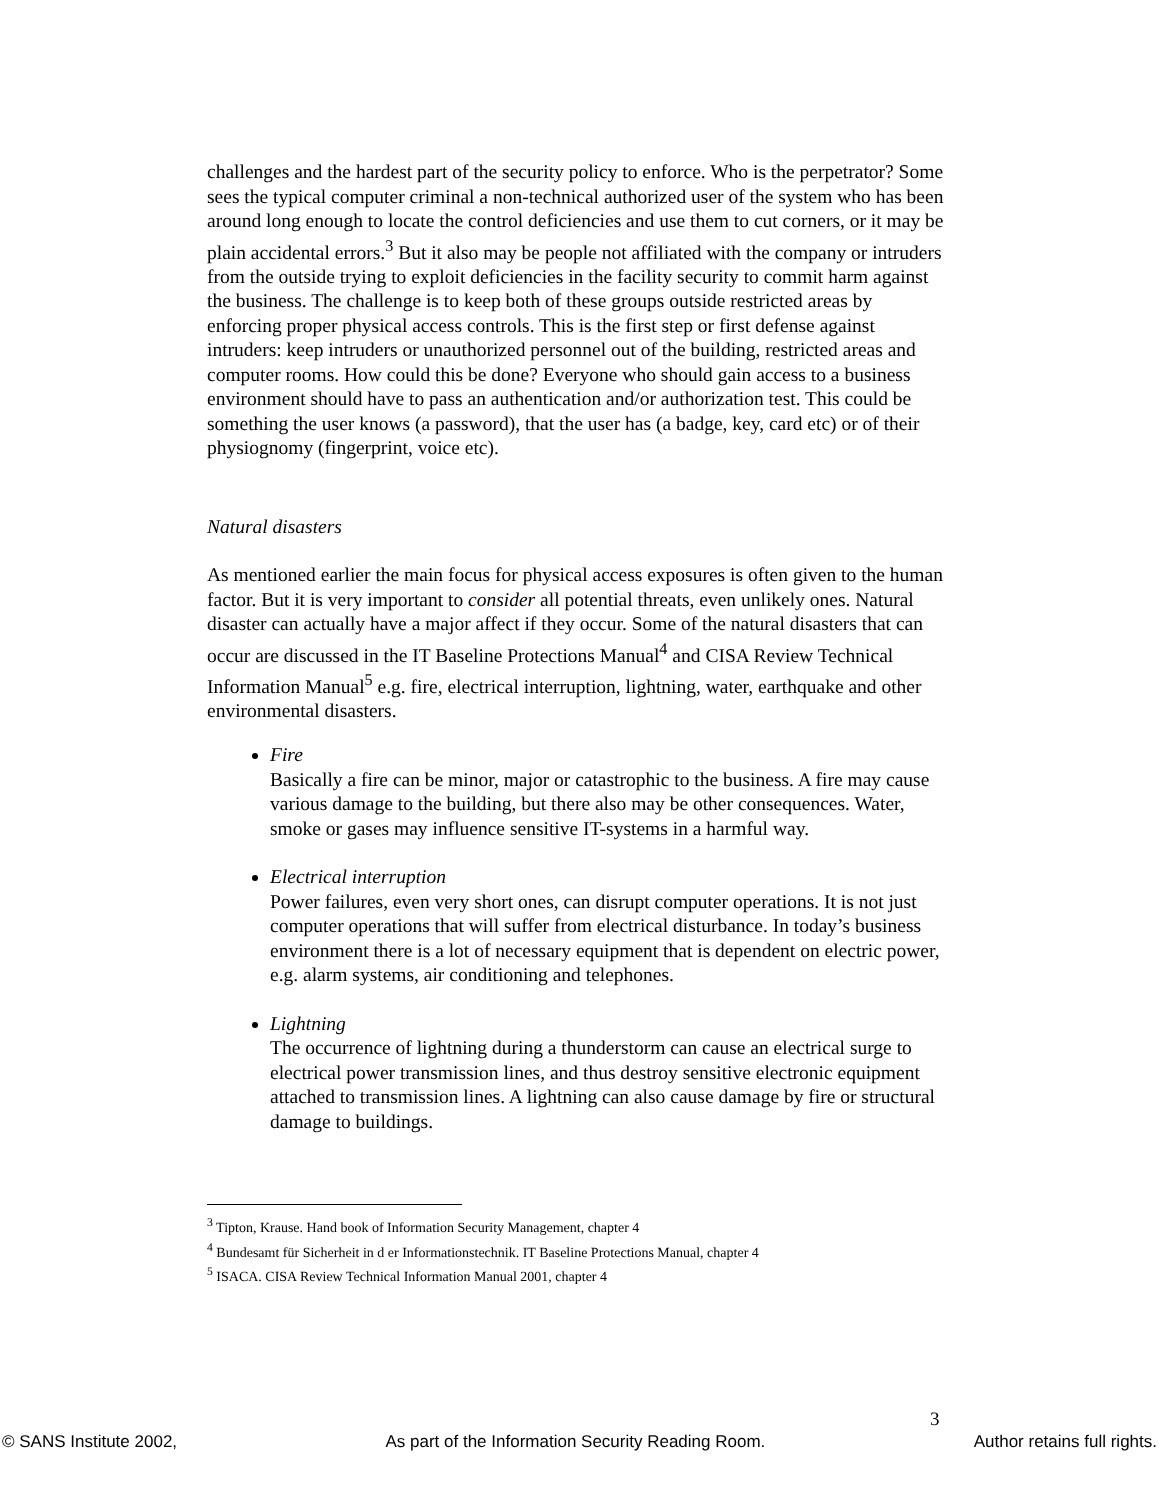challenges and the hardest part of the security policy to enforce. Who is the perpetrator? Some sees the typical computer criminal a non-technical authorized user of the system who has been around long enough to locate the control deficiencies and use them to cut corners, or it may be plain accidental errors.<sup>3</sup> But it also may be people not affiliated with the company or intruders from the outside trying to exploit deficiencies in the facility security to commit harm against the business. The challenge is to keep both of these groups outside restricted areas by enforcing proper physical access controls. This is the first step or first defense against intruders: keep intruders or unauthorized personnel out of the building, restricted areas and computer rooms. How could this be done? Everyone who should gain access to a business environment should have to pass an authentication and/or authorization test. This could be something the user knows (a password), that the user has (a badge, key, card etc) or of their physiognomy (fingerprint, voice etc).
Natural disasters
As mentioned earlier the main focus for physical access exposures is often given to the human factor. But it is very important to consider all potential threats, even unlikely ones. Natural disaster can actually have a major affect if they occur. Some of the natural disasters that can occur are discussed in the IT Baseline Protections Manual<sup>4</sup> and CISA Review Technical Information Manual<sup>5</sup> e.g. fire, electrical interruption, lightning, water, earthquake and other environmental disasters.
Fire
Basically a fire can be minor, major or catastrophic to the business. A fire may cause various damage to the building, but there also may be other consequences. Water, smoke or gases may influence sensitive IT-systems in a harmful way.
Electrical interruption
Power failures, even very short ones, can disrupt computer operations. It is not just computer operations that will suffer from electrical disturbance. In today’s business environment there is a lot of necessary equipment that is dependent on electric power, e.g. alarm systems, air conditioning and telephones.
Lightning
The occurrence of lightning during a thunderstorm can cause an electrical surge to electrical power transmission lines, and thus destroy sensitive electronic equipment attached to transmission lines. A lightning can also cause damage by fire or structural damage to buildings.
<sup>3</sup> Tipton, Krause. Hand book of Information Security Management, chapter 4
<sup>4</sup> Bundesamt für Sicherheit in d er Informationstechnik. IT Baseline Protections Manual, chapter 4
<sup>5</sup> ISACA. CISA Review Technical Information Manual 2001, chapter 4
3
© SANS Institute 2002, As part of the Information Security Reading Room. Author retains full rights.